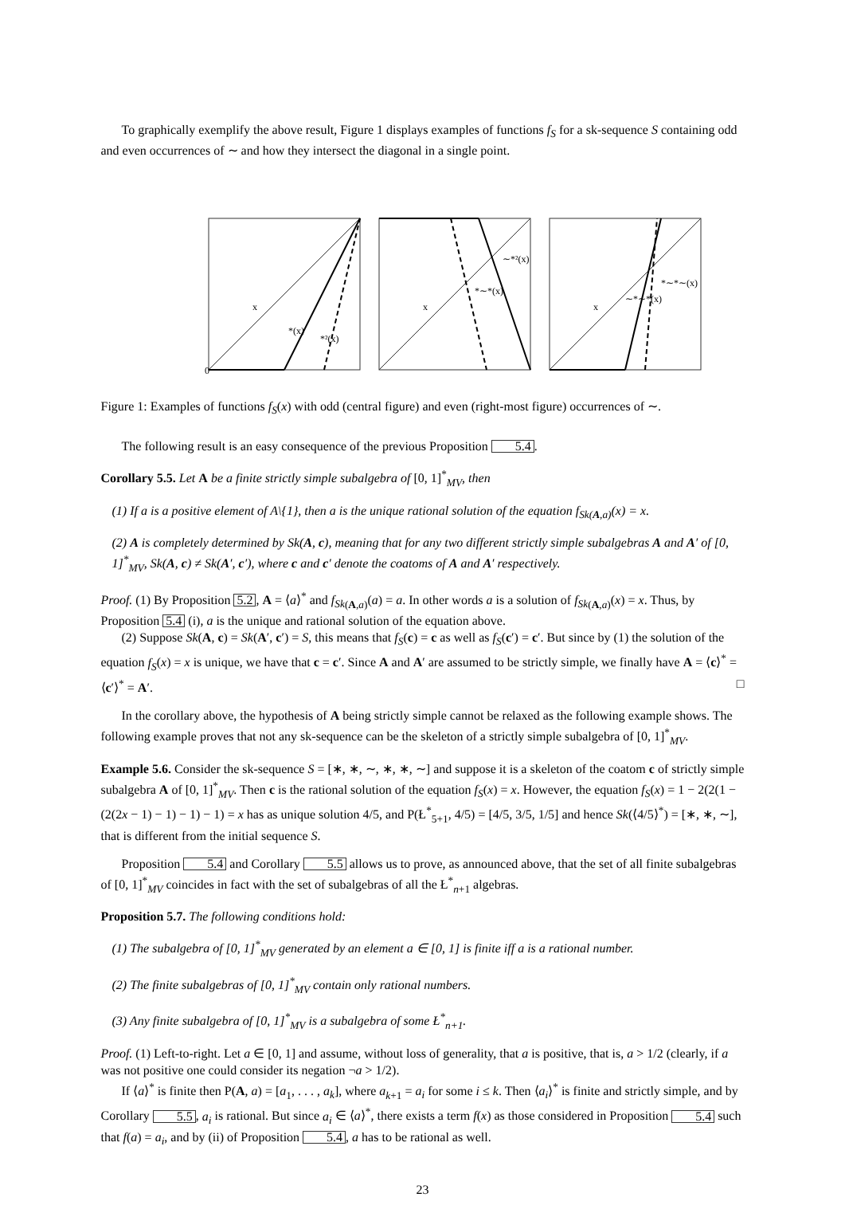To graphically exemplify the above result, Figure 1 displays examples of functions f<sub>S</sub> for a sk-sequence S containing odd and even occurrences of ∼ and how they intersect the diagonal in a single point.
x
*(x)
*²(x)
0
x
*∼*(x)
∼*²(x)
x
∼*∼*(x)
*∼*∼(x)
Figure 1: Examples of functions f<sub>S</sub>(x) with odd (central figure) and even (right-most figure) occurrences of ∼.
The following result is an easy consequence of the previous Proposition 5.4.
Corollary 5.5. Let A be a finite strictly simple subalgebra of [0, 1]<sup>*</sup><sub>MV</sub>, then
(1) If a is a positive element of A\{1}, then a is the unique rational solution of the equation f<sub>Sk(A,a)</sub>(x) = x.
(2) A is completely determined by Sk(A, c), meaning that for any two different strictly simple subalgebras A and A′ of [0, 1]<sup>*</sup><sub>MV</sub>, Sk(A, c) ≠ Sk(A′, c′), where c and c′ denote the coatoms of A and A′ respectively.
Proof. (1) By Proposition 5.2, A = ⟨a⟩<sup>*</sup> and f<sub>Sk</sub><sub>(A,a)</sub>(a) = a. In other words a is a solution of f<sub>Sk</sub><sub>(A,a)</sub>(x) = x. Thus, by Proposition 5.4 (i), a is the unique and rational solution of the equation above.
(2) Suppose Sk(A, c) = Sk(A′, c′) = S, this means that f<sub>S</sub>(c) = c as well as f<sub>S</sub>(c′) = c′. But since by (1) the solution of the equation f<sub>S</sub>(x) = x is unique, we have that c = c′. Since A and A′ are assumed to be strictly simple, we finally have A = ⟨c⟩<sup>*</sup> = ⟨c′⟩<sup>*</sup> = A′. □
In the corollary above, the hypothesis of A being strictly simple cannot be relaxed as the following example shows. The following example proves that not any sk-sequence can be the skeleton of a strictly simple subalgebra of [0, 1]<sup>*</sup><sub>MV</sub>.
Example 5.6. Consider the sk-sequence S = [∗, ∗, ∼, ∗, ∗, ∼] and suppose it is a skeleton of the coatom c of strictly simple subalgebra A of [0, 1]<sup>*</sup><sub>MV</sub>. Then c is the rational solution of the equation f<sub>S</sub>(x) = x. However, the equation f<sub>S</sub>(x) = 1 − 2(2(1 − (2(2x − 1) − 1) − 1) − 1) = x has as unique solution 4/5, and P(Ł<sup>*</sup><sub>5+1</sub>, 4/5) = [4/5, 3/5, 1/5] and hence Sk(⟨4/5⟩<sup>*</sup>) = [∗, ∗, ∼], that is different from the initial sequence S.
Proposition 5.4 and Corollary 5.5 allows us to prove, as announced above, that the set of all finite subalgebras of [0, 1]<sup>*</sup><sub>MV</sub> coincides in fact with the set of subalgebras of all the Ł<sup>*</sup><sub>n+1</sub> algebras.
Proposition 5.7. The following conditions hold:
(1) The subalgebra of [0, 1]<sup>*</sup><sub>MV</sub> generated by an element a ∈ [0, 1] is finite iff a is a rational number.
(2) The finite subalgebras of [0, 1]<sup>*</sup><sub>MV</sub> contain only rational numbers.
(3) Any finite subalgebra of [0, 1]<sup>*</sup><sub>MV</sub> is a subalgebra of some Ł<sup>*</sup><sub>n+1</sub>.
Proof. (1) Left-to-right. Let a ∈ [0, 1] and assume, without loss of generality, that a is positive, that is, a > 1/2 (clearly, if a was not positive one could consider its negation ¬a > 1/2).
If ⟨a⟩<sup>*</sup> is finite then P(A, a) = [a<sub>1</sub>, . . . , a<sub>k</sub>], where a<sub>k+1</sub> = a<sub>i</sub> for some i ≤ k. Then ⟨a<sub>i</sub>⟩<sup>*</sup> is finite and strictly simple, and by Corollary 5.5, a<sub>i</sub> is rational. But since a<sub>i</sub> ∈ ⟨a⟩<sup>*</sup>, there exists a term f(x) as those considered in Proposition 5.4 such that f(a) = a<sub>i</sub>, and by (ii) of Proposition 5.4, a has to be rational as well.
23